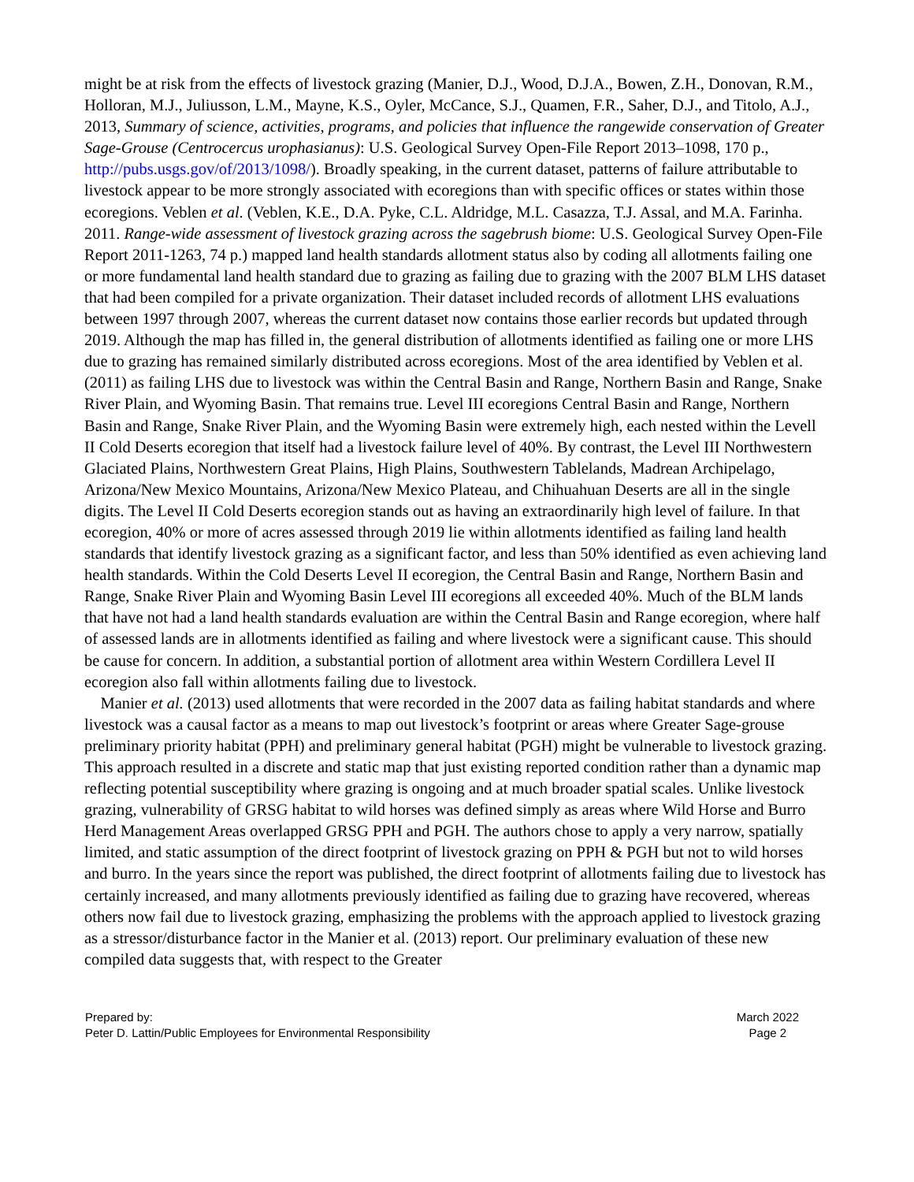might be at risk from the effects of livestock grazing (Manier, D.J., Wood, D.J.A., Bowen, Z.H., Donovan, R.M., Holloran, M.J., Juliusson, L.M., Mayne, K.S., Oyler, McCance, S.J., Quamen, F.R., Saher, D.J., and Titolo, A.J., 2013, Summary of science, activities, programs, and policies that influence the rangewide conservation of Greater Sage-Grouse (Centrocercus urophasianus): U.S. Geological Survey Open-File Report 2013–1098, 170 p., http://pubs.usgs.gov/of/2013/1098/). Broadly speaking, in the current dataset, patterns of failure attributable to livestock appear to be more strongly associated with ecoregions than with specific offices or states within those ecoregions. Veblen et al. (Veblen, K.E., D.A. Pyke, C.L. Aldridge, M.L. Casazza, T.J. Assal, and M.A. Farinha. 2011. Range-wide assessment of livestock grazing across the sagebrush biome: U.S. Geological Survey Open-File Report 2011-1263, 74 p.) mapped land health standards allotment status also by coding all allotments failing one or more fundamental land health standard due to grazing as failing due to grazing with the 2007 BLM LHS dataset that had been compiled for a private organization. Their dataset included records of allotment LHS evaluations between 1997 through 2007, whereas the current dataset now contains those earlier records but updated through 2019. Although the map has filled in, the general distribution of allotments identified as failing one or more LHS due to grazing has remained similarly distributed across ecoregions. Most of the area identified by Veblen et al. (2011) as failing LHS due to livestock was within the Central Basin and Range, Northern Basin and Range, Snake River Plain, and Wyoming Basin. That remains true. Level III ecoregions Central Basin and Range, Northern Basin and Range, Snake River Plain, and the Wyoming Basin were extremely high, each nested within the Levell II Cold Deserts ecoregion that itself had a livestock failure level of 40%. By contrast, the Level III Northwestern Glaciated Plains, Northwestern Great Plains, High Plains, Southwestern Tablelands, Madrean Archipelago, Arizona/New Mexico Mountains, Arizona/New Mexico Plateau, and Chihuahuan Deserts are all in the single digits. The Level II Cold Deserts ecoregion stands out as having an extraordinarily high level of failure. In that ecoregion, 40% or more of acres assessed through 2019 lie within allotments identified as failing land health standards that identify livestock grazing as a significant factor, and less than 50% identified as even achieving land health standards. Within the Cold Deserts Level II ecoregion, the Central Basin and Range, Northern Basin and Range, Snake River Plain and Wyoming Basin Level III ecoregions all exceeded 40%. Much of the BLM lands that have not had a land health standards evaluation are within the Central Basin and Range ecoregion, where half of assessed lands are in allotments identified as failing and where livestock were a significant cause. This should be cause for concern. In addition, a substantial portion of allotment area within Western Cordillera Level II ecoregion also fall within allotments failing due to livestock.
Manier et al. (2013) used allotments that were recorded in the 2007 data as failing habitat standards and where livestock was a causal factor as a means to map out livestock’s footprint or areas where Greater Sage-grouse preliminary priority habitat (PPH) and preliminary general habitat (PGH) might be vulnerable to livestock grazing. This approach resulted in a discrete and static map that just existing reported condition rather than a dynamic map reflecting potential susceptibility where grazing is ongoing and at much broader spatial scales. Unlike livestock grazing, vulnerability of GRSG habitat to wild horses was defined simply as areas where Wild Horse and Burro Herd Management Areas overlapped GRSG PPH and PGH. The authors chose to apply a very narrow, spatially limited, and static assumption of the direct footprint of livestock grazing on PPH & PGH but not to wild horses and burro. In the years since the report was published, the direct footprint of allotments failing due to livestock has certainly increased, and many allotments previously identified as failing due to grazing have recovered, whereas others now fail due to livestock grazing, emphasizing the problems with the approach applied to livestock grazing as a stressor/disturbance factor in the Manier et al. (2013) report. Our preliminary evaluation of these new compiled data suggests that, with respect to the Greater
Prepared by:
Peter D. Lattin/Public Employees for Environmental Responsibility
March 2022
Page 2